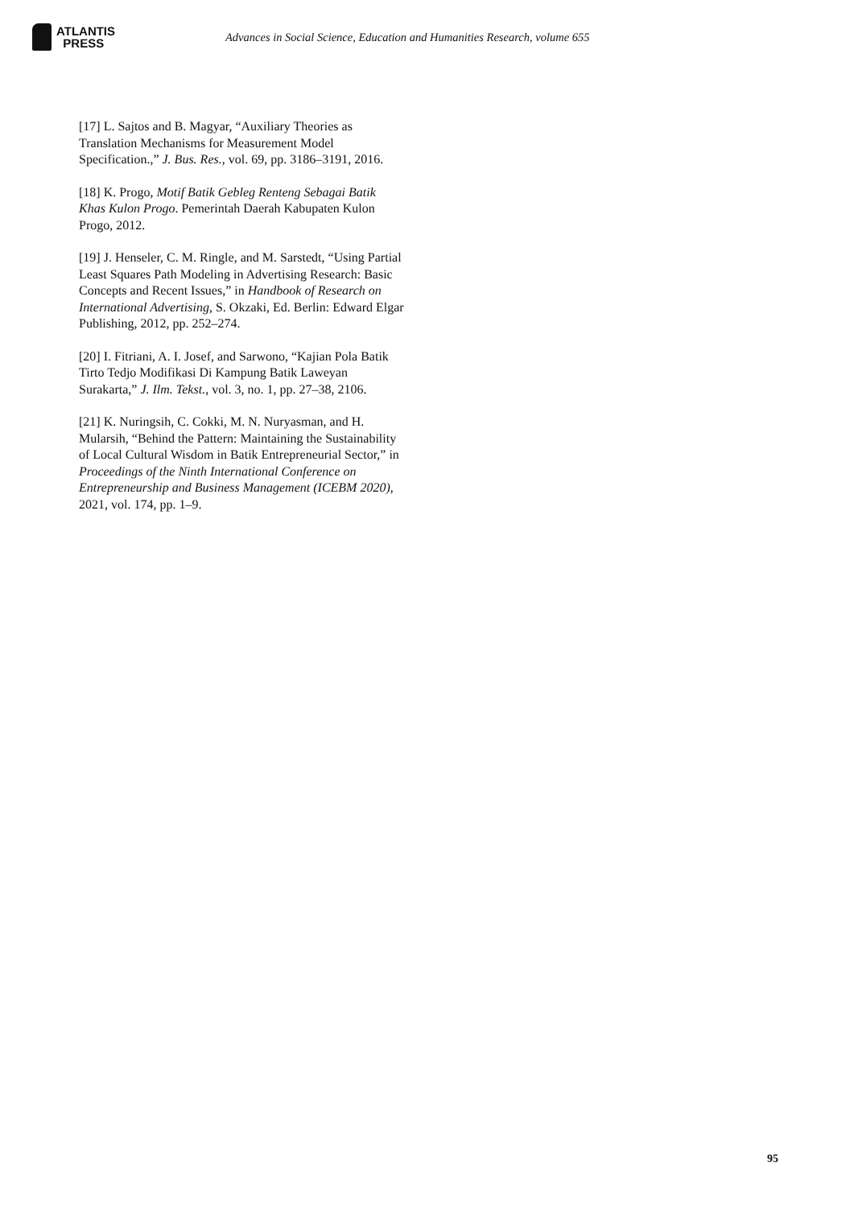ATLANTIS
PRESS
Advances in Social Science, Education and Humanities Research, volume 655
[17] L. Sajtos and B. Magyar, “Auxiliary Theories as Translation Mechanisms for Measurement Model Specification.,” J. Bus. Res., vol. 69, pp. 3186–3191, 2016.
[18] K. Progo, Motif Batik Gebleg Renteng Sebagai Batik Khas Kulon Progo. Pemerintah Daerah Kabupaten Kulon Progo, 2012.
[19] J. Henseler, C. M. Ringle, and M. Sarstedt, “Using Partial Least Squares Path Modeling in Advertising Research: Basic Concepts and Recent Issues,” in Handbook of Research on International Advertising, S. Okzaki, Ed. Berlin: Edward Elgar Publishing, 2012, pp. 252–274.
[20] I. Fitriani, A. I. Josef, and Sarwono, “Kajian Pola Batik Tirto Tedjo Modifikasi Di Kampung Batik Laweyan Surakarta,” J. Ilm. Tekst., vol. 3, no. 1, pp. 27–38, 2106.
[21] K. Nuringsih, C. Cokki, M. N. Nuryasman, and H. Mularsih, “Behind the Pattern: Maintaining the Sustainability of Local Cultural Wisdom in Batik Entrepreneurial Sector,” in Proceedings of the Ninth International Conference on Entrepreneurship and Business Management (ICEBM 2020), 2021, vol. 174, pp. 1–9.
95